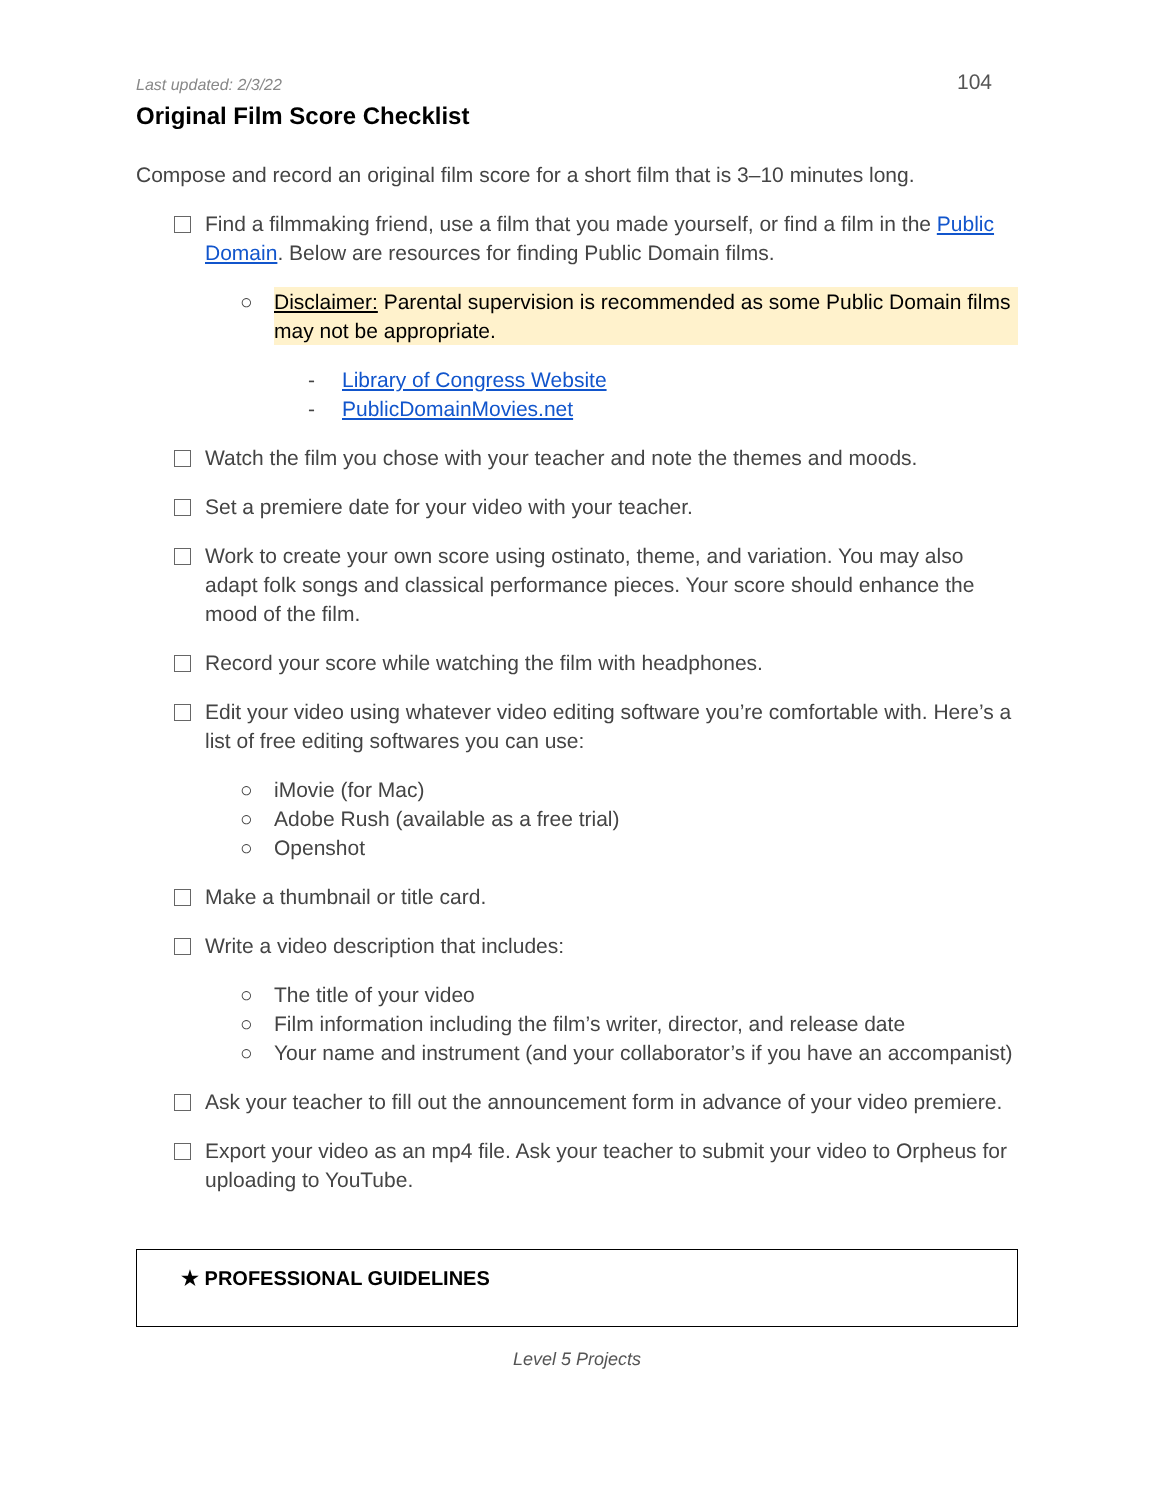Last updated: 2/3/22
104
Original Film Score Checklist
Compose and record an original film score for a short film that is 3–10 minutes long.
Find a filmmaking friend, use a film that you made yourself, or find a film in the Public Domain. Below are resources for finding Public Domain films.
○ Disclaimer: Parental supervision is recommended as some Public Domain films may not be appropriate.
- Library of Congress Website
- PublicDomainMovies.net
Watch the film you chose with your teacher and note the themes and moods.
Set a premiere date for your video with your teacher.
Work to create your own score using ostinato, theme, and variation. You may also adapt folk songs and classical performance pieces. Your score should enhance the mood of the film.
Record your score while watching the film with headphones.
Edit your video using whatever video editing software you’re comfortable with. Here’s a list of free editing softwares you can use:
○ iMovie (for Mac)
○ Adobe Rush (available as a free trial)
○ Openshot
Make a thumbnail or title card.
Write a video description that includes:
○ The title of your video
○ Film information including the film’s writer, director, and release date
○ Your name and instrument (and your collaborator’s if you have an accompanist)
Ask your teacher to fill out the announcement form in advance of your video premiere.
Export your video as an mp4 file. Ask your teacher to submit your video to Orpheus for uploading to YouTube.
★ PROFESSIONAL GUIDELINES
Level 5 Projects